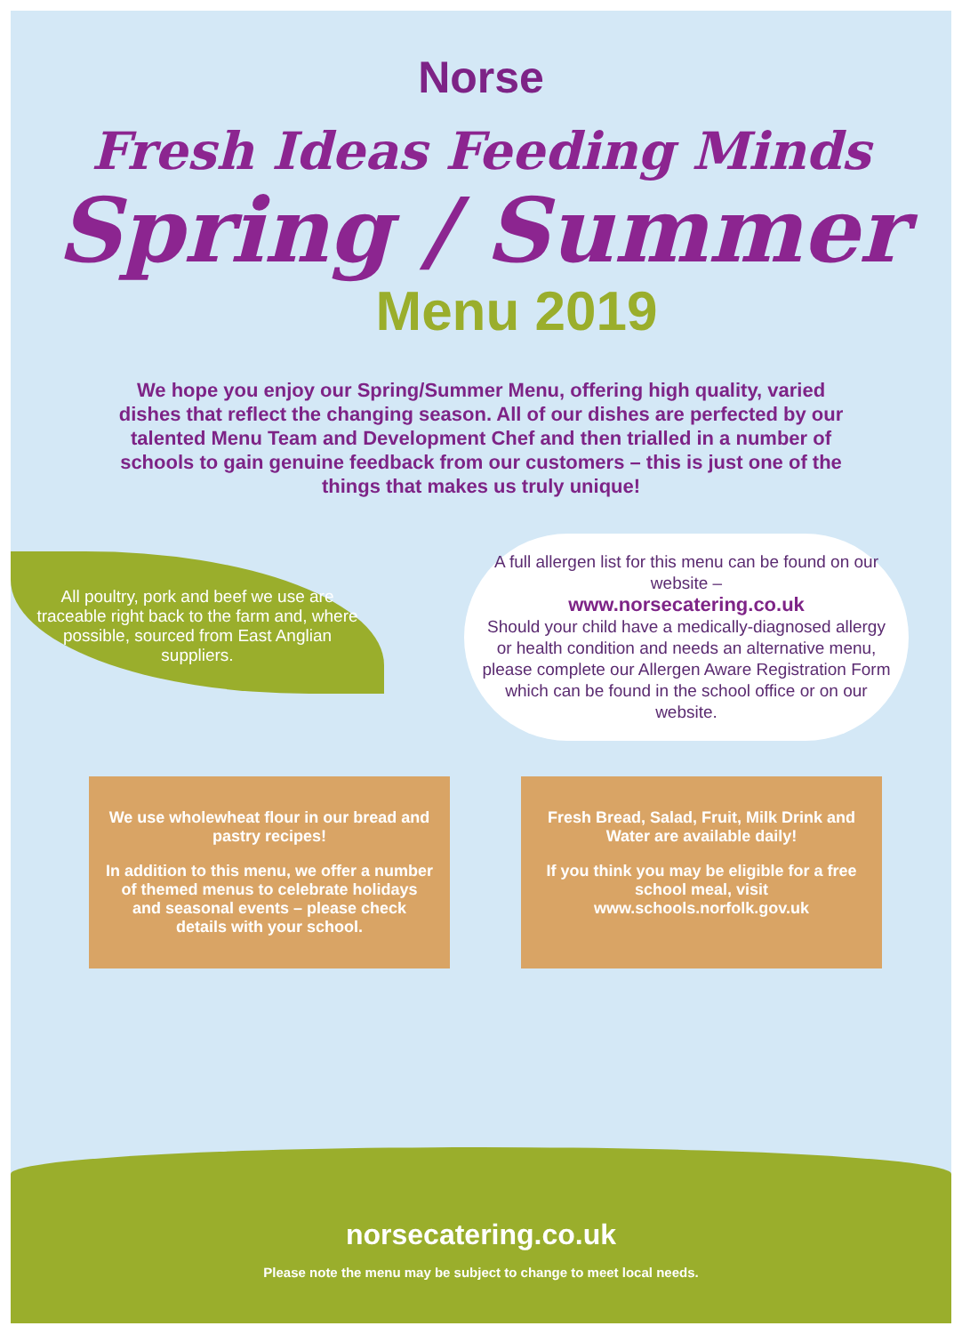Norse
Fresh Ideas Feeding Minds
Spring / Summer
Menu 2019
We hope you enjoy our Spring/Summer Menu, offering high quality, varied dishes that reflect the changing season. All of our dishes are perfected by our talented Menu Team and Development Chef and then trialled in a number of schools to gain genuine feedback from our customers – this is just one of the things that makes us truly unique!
All poultry, pork and beef we use are traceable right back to the farm and, where possible, sourced from East Anglian suppliers.
A full allergen list for this menu can be found on our website –
www.norsecatering.co.uk
Should your child have a medically-diagnosed allergy or health condition and needs an alternative menu, please complete our Allergen Aware Registration Form which can be found in the school office or on our website.
We use wholewheat flour in our bread and pastry recipes!
In addition to this menu, we offer a number of themed menus to celebrate holidays and seasonal events – please check details with your school.
Fresh Bread, Salad, Fruit, Milk Drink and Water are available daily!
If you think you may be eligible for a free school meal, visit www.schools.norfolk.gov.uk
norsecatering.co.uk
Please note the menu may be subject to change to meet local needs.